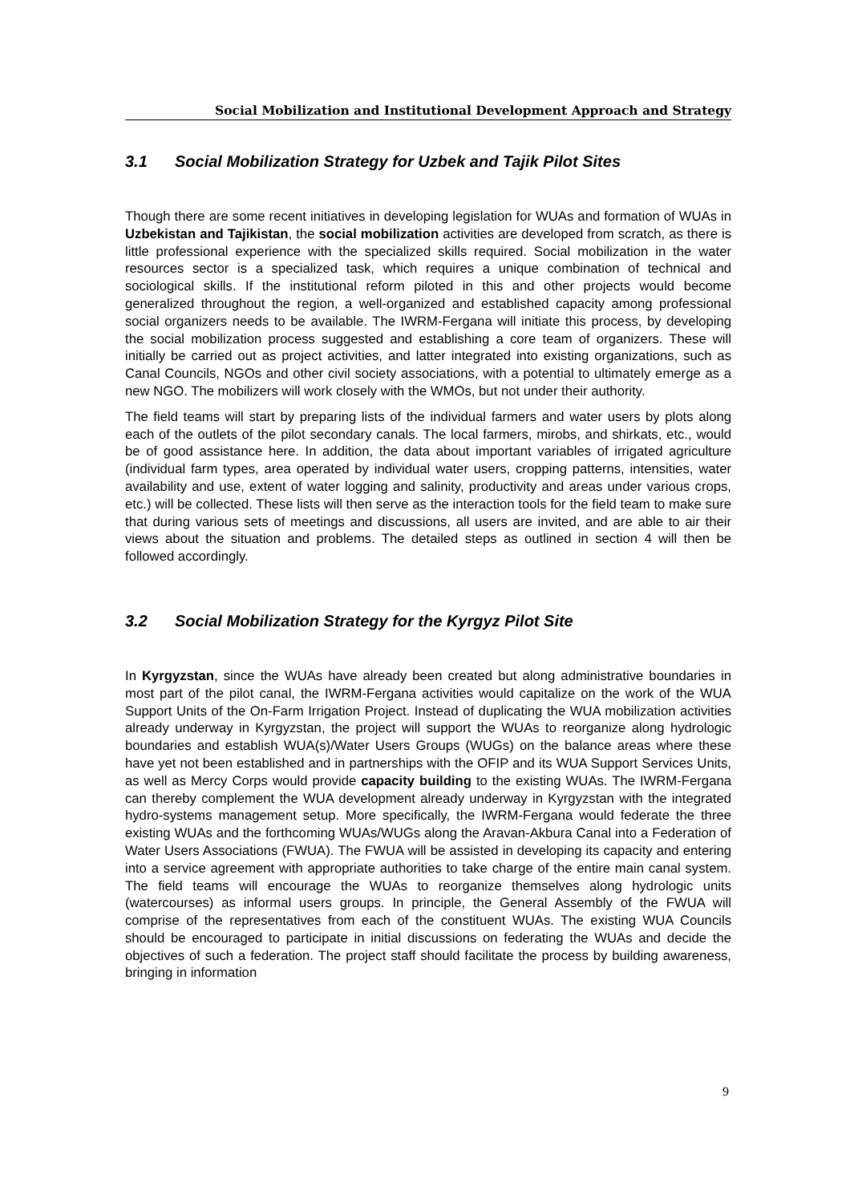Social Mobilization and Institutional Development Approach and Strategy
3.1 Social Mobilization Strategy for Uzbek and Tajik Pilot Sites
Though there are some recent initiatives in developing legislation for WUAs and formation of WUAs in Uzbekistan and Tajikistan, the social mobilization activities are developed from scratch, as there is little professional experience with the specialized skills required. Social mobilization in the water resources sector is a specialized task, which requires a unique combination of technical and sociological skills. If the institutional reform piloted in this and other projects would become generalized throughout the region, a well-organized and established capacity among professional social organizers needs to be available. The IWRM-Fergana will initiate this process, by developing the social mobilization process suggested and establishing a core team of organizers. These will initially be carried out as project activities, and latter integrated into existing organizations, such as Canal Councils, NGOs and other civil society associations, with a potential to ultimately emerge as a new NGO. The mobilizers will work closely with the WMOs, but not under their authority.
The field teams will start by preparing lists of the individual farmers and water users by plots along each of the outlets of the pilot secondary canals. The local farmers, mirobs, and shirkats, etc., would be of good assistance here. In addition, the data about important variables of irrigated agriculture (individual farm types, area operated by individual water users, cropping patterns, intensities, water availability and use, extent of water logging and salinity, productivity and areas under various crops, etc.) will be collected. These lists will then serve as the interaction tools for the field team to make sure that during various sets of meetings and discussions, all users are invited, and are able to air their views about the situation and problems. The detailed steps as outlined in section 4 will then be followed accordingly.
3.2 Social Mobilization Strategy for the Kyrgyz Pilot Site
In Kyrgyzstan, since the WUAs have already been created but along administrative boundaries in most part of the pilot canal, the IWRM-Fergana activities would capitalize on the work of the WUA Support Units of the On-Farm Irrigation Project. Instead of duplicating the WUA mobilization activities already underway in Kyrgyzstan, the project will support the WUAs to reorganize along hydrologic boundaries and establish WUA(s)/Water Users Groups (WUGs) on the balance areas where these have yet not been established and in partnerships with the OFIP and its WUA Support Services Units, as well as Mercy Corps would provide capacity building to the existing WUAs. The IWRM-Fergana can thereby complement the WUA development already underway in Kyrgyzstan with the integrated hydro-systems management setup. More specifically, the IWRM-Fergana would federate the three existing WUAs and the forthcoming WUAs/WUGs along the Aravan-Akbura Canal into a Federation of Water Users Associations (FWUA). The FWUA will be assisted in developing its capacity and entering into a service agreement with appropriate authorities to take charge of the entire main canal system. The field teams will encourage the WUAs to reorganize themselves along hydrologic units (watercourses) as informal users groups. In principle, the General Assembly of the FWUA will comprise of the representatives from each of the constituent WUAs. The existing WUA Councils should be encouraged to participate in initial discussions on federating the WUAs and decide the objectives of such a federation. The project staff should facilitate the process by building awareness, bringing in information
9